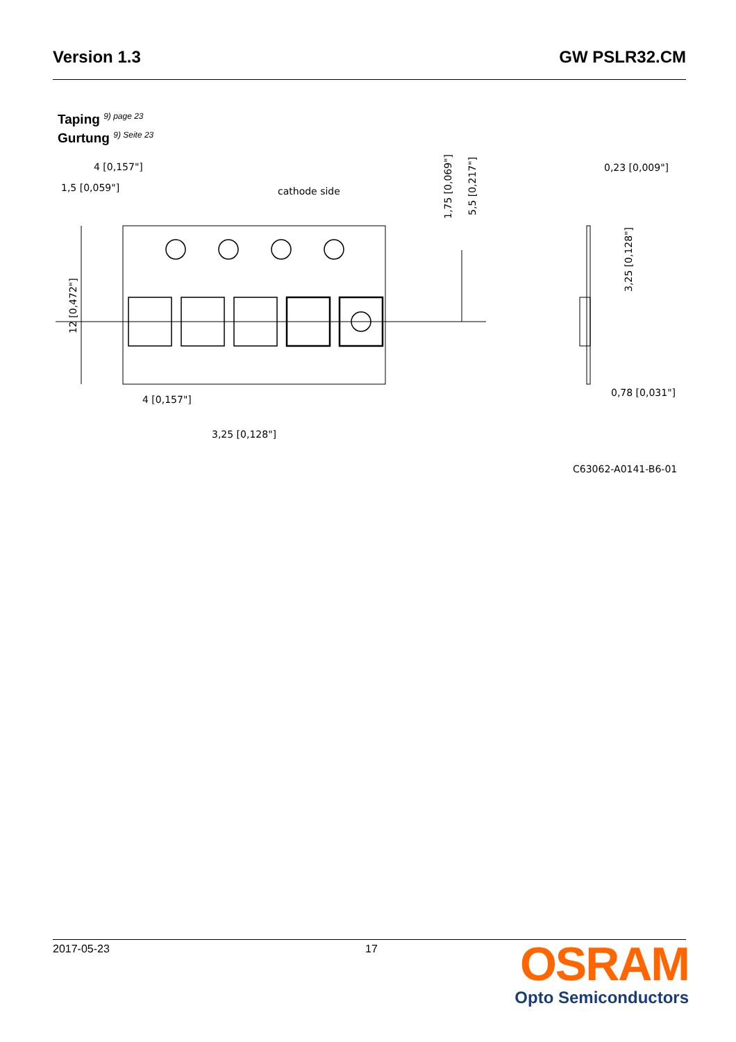Version 1.3 GW PSLR32.CM
Taping 9) page 23
Gurtung 9) Seite 23
4 [0,157"]
1,5 [0,059"]
cathode side
4 [0,157"]
3,25 [0,128"]
0,23 [0,009"]
0,78 [0,031"]
12 [0,472"]
1,75 [0,069"]
5,5 [0,217"]
3,25 [0,128"]
C63062-A0141-B6-01
2017-05-23 17
OSRAM
Opto Semiconductors